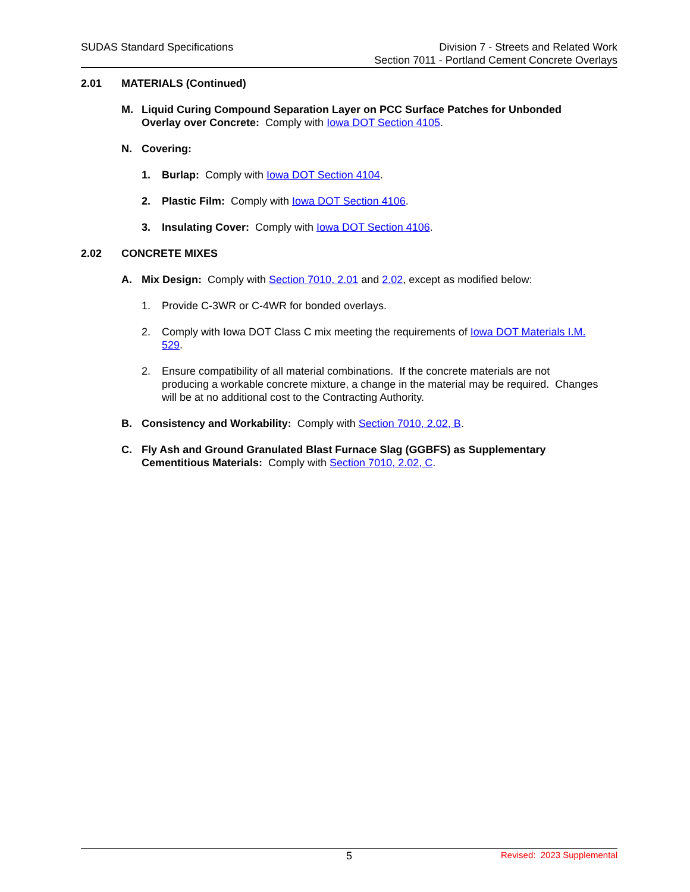SUDAS Standard Specifications Division 7 - Streets and Related Work
Section 7011 - Portland Cement Concrete Overlays
2.01 MATERIALS (Continued)
M. Liquid Curing Compound Separation Layer on PCC Surface Patches for Unbonded Overlay over Concrete: Comply with Iowa DOT Section 4105.
N. Covering:
1. Burlap: Comply with Iowa DOT Section 4104.
2. Plastic Film: Comply with Iowa DOT Section 4106.
3. Insulating Cover: Comply with Iowa DOT Section 4106.
2.02 CONCRETE MIXES
A. Mix Design: Comply with Section 7010, 2.01 and 2.02, except as modified below:
1. Provide C-3WR or C-4WR for bonded overlays.
2. Comply with Iowa DOT Class C mix meeting the requirements of Iowa DOT Materials I.M. 529.
2. Ensure compatibility of all material combinations. If the concrete materials are not producing a workable concrete mixture, a change in the material may be required. Changes will be at no additional cost to the Contracting Authority.
B. Consistency and Workability: Comply with Section 7010, 2.02, B.
C. Fly Ash and Ground Granulated Blast Furnace Slag (GGBFS) as Supplementary Cementitious Materials: Comply with Section 7010, 2.02, C.
5 Revised: 2023 Supplemental